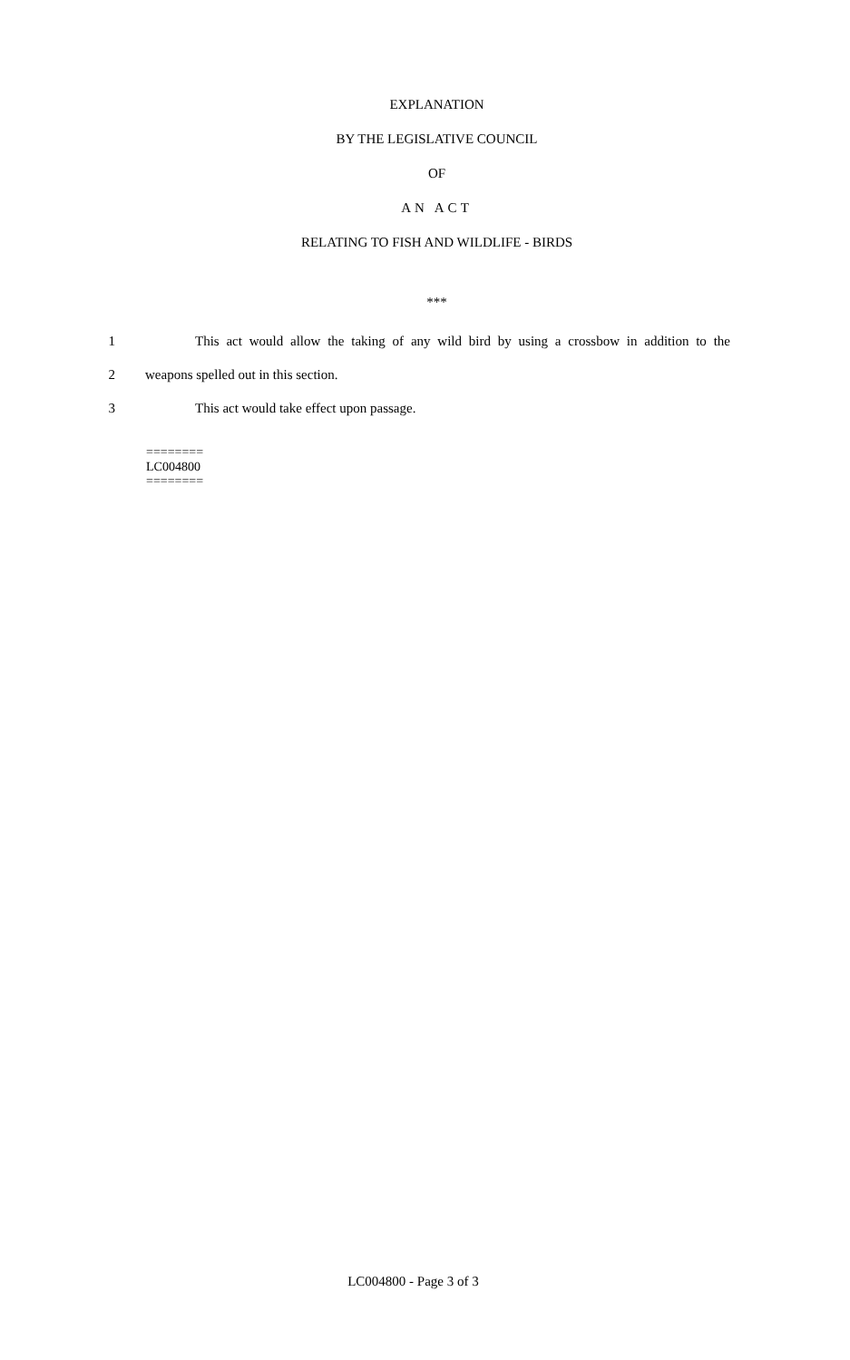EXPLANATION
BY THE LEGISLATIVE COUNCIL
OF
AN ACT
RELATING TO FISH AND WILDLIFE - BIRDS
***
1
This act would allow the taking of any wild bird by using a crossbow in addition to the
2
weapons spelled out in this section.
3
This act would take effect upon passage.
========
LC004800
========
LC004800 - Page 3 of 3